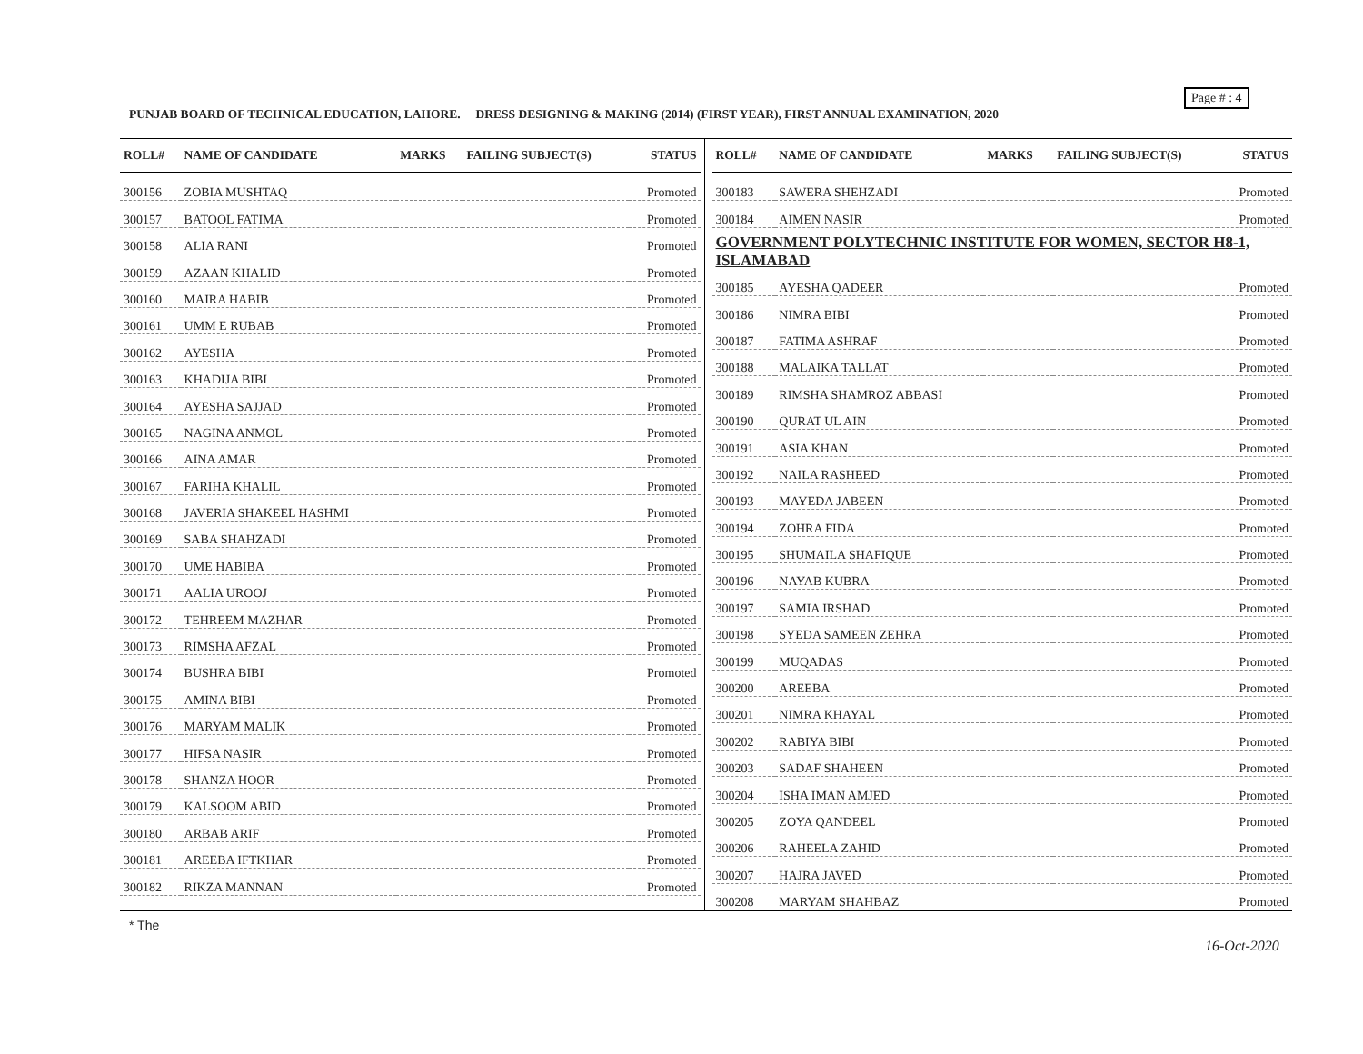Page # : 4
PUNJAB BOARD OF TECHNICAL EDUCATION, LAHORE. DRESS DESIGNING & MAKING (2014) (FIRST YEAR), FIRST ANNUAL EXAMINATION, 2020
| ROLL# | NAME OF CANDIDATE | MARKS | FAILING SUBJECT(S) | STATUS |
| --- | --- | --- | --- | --- |
| 300156 | ZOBIA MUSHTAQ | | | Promoted |
| 300157 | BATOOL FATIMA | | | Promoted |
| 300158 | ALIA RANI | | | Promoted |
| 300159 | AZAAN KHALID | | | Promoted |
| 300160 | MAIRA HABIB | | | Promoted |
| 300161 | UMM E RUBAB | | | Promoted |
| 300162 | AYESHA | | | Promoted |
| 300163 | KHADIJA BIBI | | | Promoted |
| 300164 | AYESHA SAJJAD | | | Promoted |
| 300165 | NAGINA ANMOL | | | Promoted |
| 300166 | AINA AMAR | | | Promoted |
| 300167 | FARIHA KHALIL | | | Promoted |
| 300168 | JAVERIA SHAKEEL HASHMI | | | Promoted |
| 300169 | SABA SHAHZADI | | | Promoted |
| 300170 | UME HABIBA | | | Promoted |
| 300171 | AALIA UROOJ | | | Promoted |
| 300172 | TEHREEM MAZHAR | | | Promoted |
| 300173 | RIMSHA AFZAL | | | Promoted |
| 300174 | BUSHRA BIBI | | | Promoted |
| 300175 | AMINA BIBI | | | Promoted |
| 300176 | MARYAM MALIK | | | Promoted |
| 300177 | HIFSA NASIR | | | Promoted |
| 300178 | SHANZA HOOR | | | Promoted |
| 300179 | KALSOOM ABID | | | Promoted |
| 300180 | ARBAB ARIF | | | Promoted |
| 300181 | AREEBA IFTKHAR | | | Promoted |
| 300182 | RIKZA MANNAN | | | Promoted |
| ROLL# | NAME OF CANDIDATE | MARKS | FAILING SUBJECT(S) | STATUS |
| --- | --- | --- | --- | --- |
| 300183 | SAWERA SHEHZADI | | | Promoted |
| 300184 | AIMEN NASIR | | | Promoted |
| GOVERNMENT POLYTECHNIC INSTITUTE FOR WOMEN, SECTOR H8-1, ISLAMABAD | | | | |
| 300185 | AYESHA QADEER | | | Promoted |
| 300186 | NIMRA BIBI | | | Promoted |
| 300187 | FATIMA ASHRAF | | | Promoted |
| 300188 | MALAIKA TALLAT | | | Promoted |
| 300189 | RIMSHA SHAMROZ ABBASI | | | Promoted |
| 300190 | QURAT UL AIN | | | Promoted |
| 300191 | ASIA KHAN | | | Promoted |
| 300192 | NAILA RASHEED | | | Promoted |
| 300193 | MAYEDA JABEEN | | | Promoted |
| 300194 | ZOHRA FIDA | | | Promoted |
| 300195 | SHUMAILA SHAFIQUE | | | Promoted |
| 300196 | NAYAB KUBRA | | | Promoted |
| 300197 | SAMIA IRSHAD | | | Promoted |
| 300198 | SYEDA SAMEEN ZEHRA | | | Promoted |
| 300199 | MUQADAS | | | Promoted |
| 300200 | AREEBA | | | Promoted |
| 300201 | NIMRA KHAYAL | | | Promoted |
| 300202 | RABIYA BIBI | | | Promoted |
| 300203 | SADAF SHAHEEN | | | Promoted |
| 300204 | ISHA IMAN AMJED | | | Promoted |
| 300205 | ZOYA QANDEEL | | | Promoted |
| 300206 | RAHEELA ZAHID | | | Promoted |
| 300207 | HAJRA JAVED | | | Promoted |
| 300208 | MARYAM SHAHBAZ | | | Promoted |
* The
16-Oct-2020